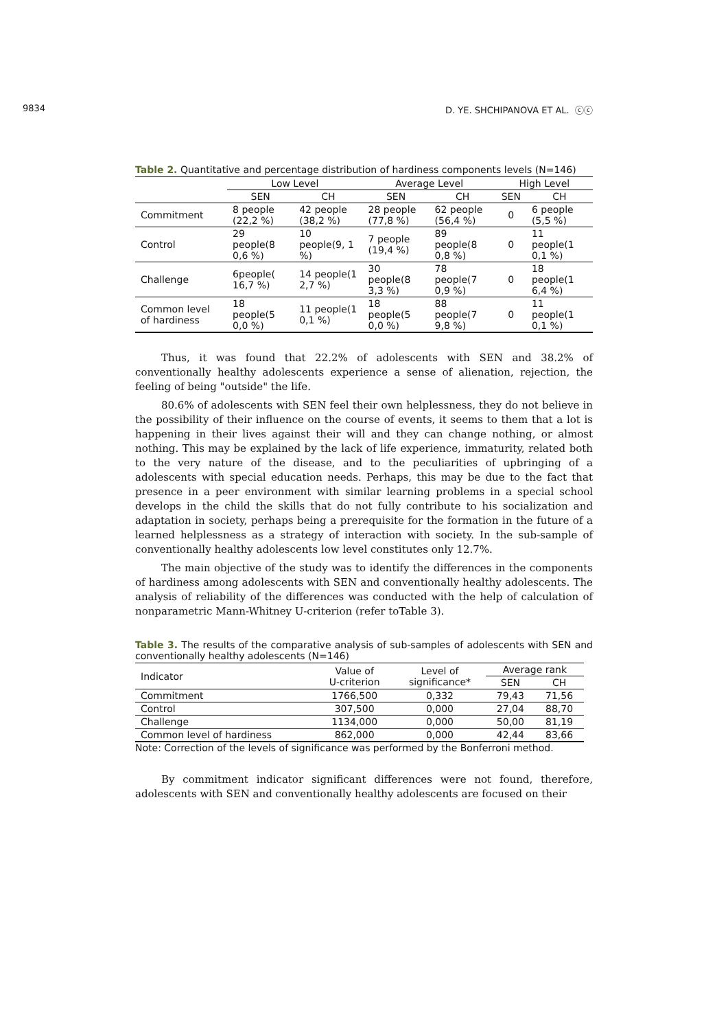9834 D. YE. SHCHIPANOVA ET AL. ⓒⓒ
Table 2. Quantitative and percentage distribution of hardiness components levels (N=146)
| | Low Level | | Average Level | | High Level | |
| | SEN | CH | SEN | CH | SEN | CH |
| Commitment | 8 people (22,2 %) | 42 people (38,2 %) | 28 people (77,8 %) | 62 people (56,4 %) | 0 | 6 people (5,5 %) |
| Control | 29 people(8 0,6 %) | 10 people(9, 1 %) | 7 people (19,4 %) | 89 people(8 0,8 %) | 0 | 11 people(1 0,1 %) |
| Challenge | 6people( 16,7 %) | 14 people(1 2,7 %) | 30 people(8 3,3 %) | 78 people(7 0,9 %) | 0 | 18 people(1 6,4 %) |
| Common level of hardiness | 18 people(5 0,0 %) | 11 people(1 0,1 %) | 18 people(5 0,0 %) | 88 people(7 9,8 %) | 0 | 11 people(1 0,1 %) |
Thus, it was found that 22.2% of adolescents with SEN and 38.2% of conventionally healthy adolescents experience a sense of alienation, rejection, the feeling of being "outside" the life.
80.6% of adolescents with SEN feel their own helplessness, they do not believe in the possibility of their influence on the course of events, it seems to them that a lot is happening in their lives against their will and they can change nothing, or almost nothing. This may be explained by the lack of life experience, immaturity, related both to the very nature of the disease, and to the peculiarities of upbringing of a adolescents with special education needs. Perhaps, this may be due to the fact that presence in a peer environment with similar learning problems in a special school develops in the child the skills that do not fully contribute to his socialization and adaptation in society, perhaps being a prerequisite for the formation in the future of a learned helplessness as a strategy of interaction with society. In the sub-sample of conventionally healthy adolescents low level constitutes only 12.7%.
The main objective of the study was to identify the differences in the components of hardiness among adolescents with SEN and conventionally healthy adolescents. The analysis of reliability of the differences was conducted with the help of calculation of nonparametric Mann-Whitney U-criterion (refer toTable 3).
Table 3. The results of the comparative analysis of sub-samples of adolescents with SEN and conventionally healthy adolescents (N=146)
| Indicator | Value of U-criterion | Level of significance* | Average rank | |
| | | | SEN | CH |
| Commitment | 1766,500 | 0,332 | 79,43 | 71,56 |
| Control | 307,500 | 0,000 | 27,04 | 88,70 |
| Challenge | 1134,000 | 0,000 | 50,00 | 81,19 |
| Common level of hardiness | 862,000 | 0,000 | 42,44 | 83,66 |
Note: Correction of the levels of significance was performed by the Bonferroni method.
By commitment indicator significant differences were not found, therefore, adolescents with SEN and conventionally healthy adolescents are focused on their